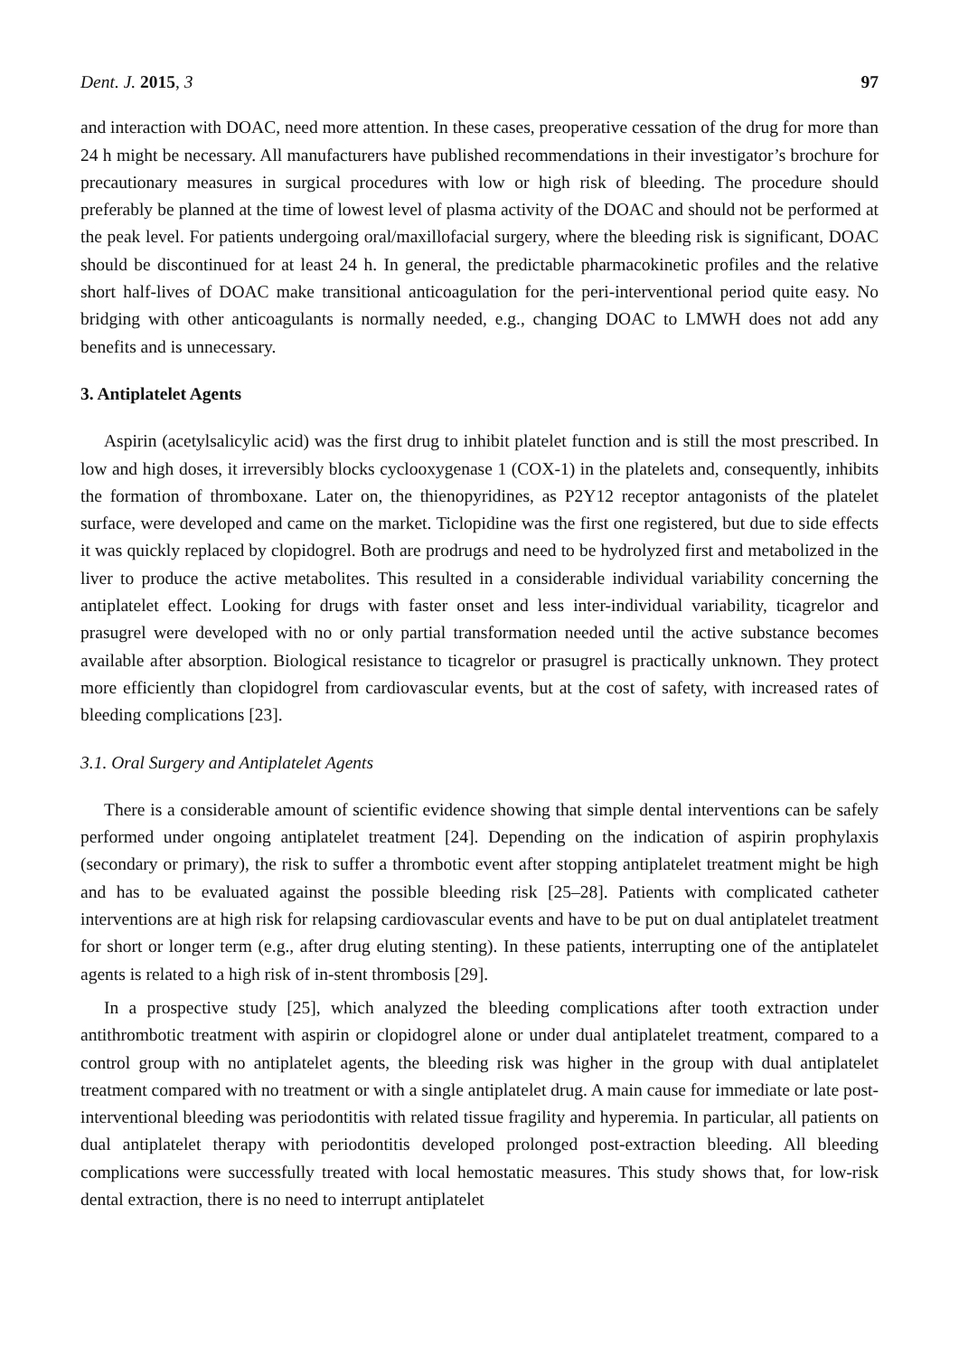Dent. J. 2015, 3 97
and interaction with DOAC, need more attention. In these cases, preoperative cessation of the drug for more than 24 h might be necessary. All manufacturers have published recommendations in their investigator’s brochure for precautionary measures in surgical procedures with low or high risk of bleeding. The procedure should preferably be planned at the time of lowest level of plasma activity of the DOAC and should not be performed at the peak level. For patients undergoing oral/maxillofacial surgery, where the bleeding risk is significant, DOAC should be discontinued for at least 24 h. In general, the predictable pharmacokinetic profiles and the relative short half-lives of DOAC make transitional anticoagulation for the peri-interventional period quite easy. No bridging with other anticoagulants is normally needed, e.g., changing DOAC to LMWH does not add any benefits and is unnecessary.
3. Antiplatelet Agents
Aspirin (acetylsalicylic acid) was the first drug to inhibit platelet function and is still the most prescribed. In low and high doses, it irreversibly blocks cyclooxygenase 1 (COX-1) in the platelets and, consequently, inhibits the formation of thromboxane. Later on, the thienopyridines, as P2Y12 receptor antagonists of the platelet surface, were developed and came on the market. Ticlopidine was the first one registered, but due to side effects it was quickly replaced by clopidogrel. Both are prodrugs and need to be hydrolyzed first and metabolized in the liver to produce the active metabolites. This resulted in a considerable individual variability concerning the antiplatelet effect. Looking for drugs with faster onset and less inter-individual variability, ticagrelor and prasugrel were developed with no or only partial transformation needed until the active substance becomes available after absorption. Biological resistance to ticagrelor or prasugrel is practically unknown. They protect more efficiently than clopidogrel from cardiovascular events, but at the cost of safety, with increased rates of bleeding complications [23].
3.1. Oral Surgery and Antiplatelet Agents
There is a considerable amount of scientific evidence showing that simple dental interventions can be safely performed under ongoing antiplatelet treatment [24]. Depending on the indication of aspirin prophylaxis (secondary or primary), the risk to suffer a thrombotic event after stopping antiplatelet treatment might be high and has to be evaluated against the possible bleeding risk [25–28]. Patients with complicated catheter interventions are at high risk for relapsing cardiovascular events and have to be put on dual antiplatelet treatment for short or longer term (e.g., after drug eluting stenting). In these patients, interrupting one of the antiplatelet agents is related to a high risk of in-stent thrombosis [29].
In a prospective study [25], which analyzed the bleeding complications after tooth extraction under antithrombotic treatment with aspirin or clopidogrel alone or under dual antiplatelet treatment, compared to a control group with no antiplatelet agents, the bleeding risk was higher in the group with dual antiplatelet treatment compared with no treatment or with a single antiplatelet drug. A main cause for immediate or late post-interventional bleeding was periodontitis with related tissue fragility and hyperemia. In particular, all patients on dual antiplatelet therapy with periodontitis developed prolonged post-extraction bleeding. All bleeding complications were successfully treated with local hemostatic measures. This study shows that, for low-risk dental extraction, there is no need to interrupt antiplatelet